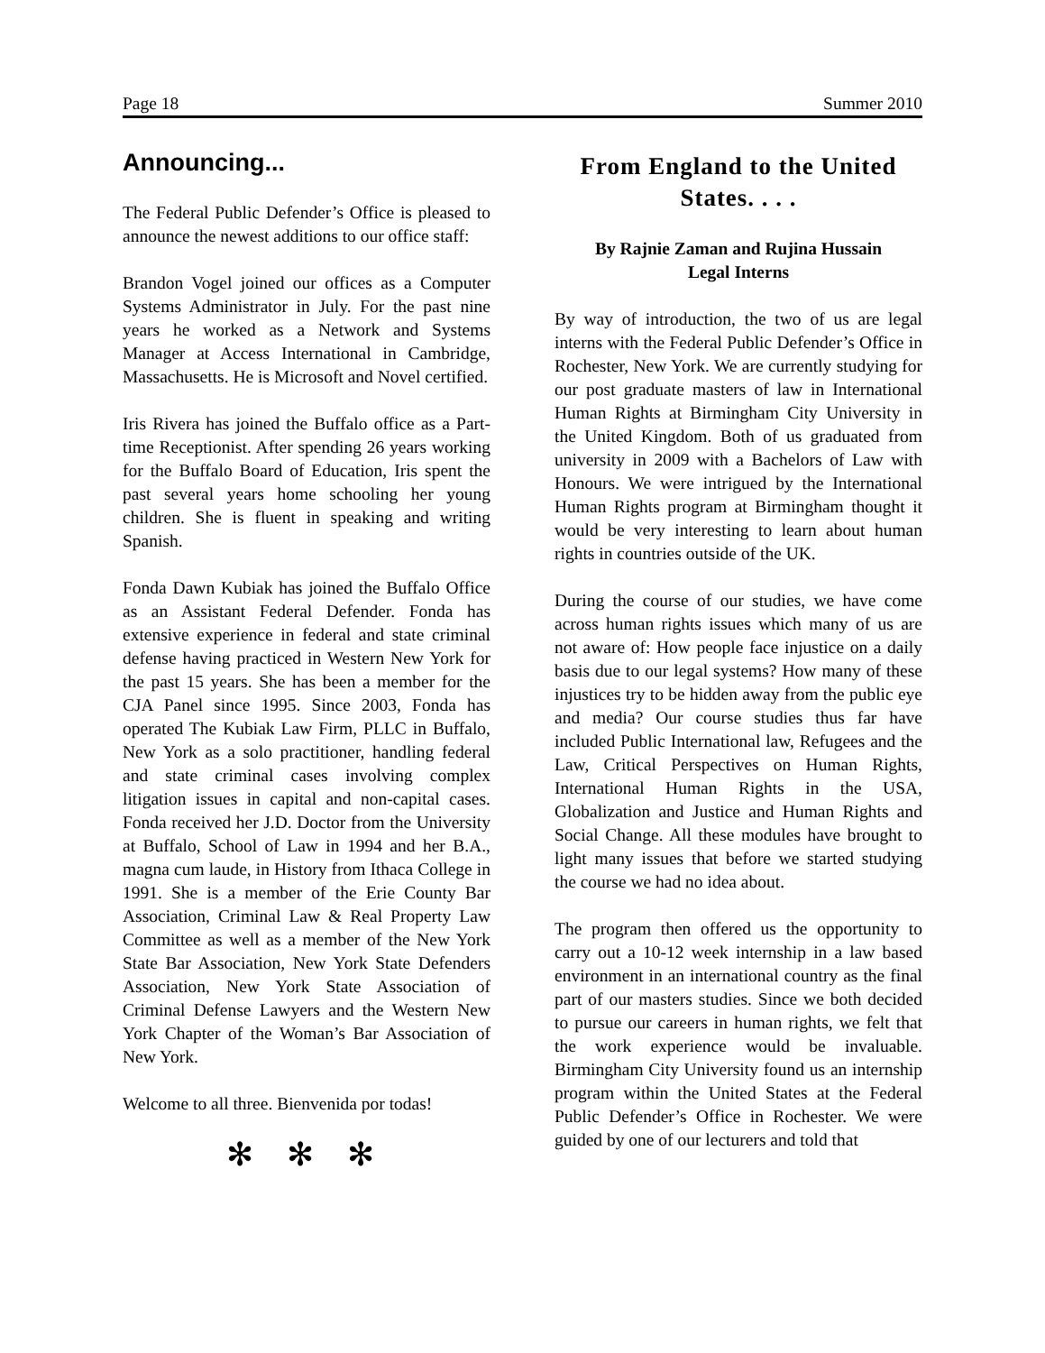Page 18 Summer 2010
Announcing...
The Federal Public Defender’s Office is pleased to announce the newest additions to our office staff:
Brandon Vogel joined our offices as a Computer Systems Administrator in July. For the past nine years he worked as a Network and Systems Manager at Access International in Cambridge, Massachusetts. He is Microsoft and Novel certified.
Iris Rivera has joined the Buffalo office as a Part-time Receptionist. After spending 26 years working for the Buffalo Board of Education, Iris spent the past several years home schooling her young children. She is fluent in speaking and writing Spanish.
Fonda Dawn Kubiak has joined the Buffalo Office as an Assistant Federal Defender. Fonda has extensive experience in federal and state criminal defense having practiced in Western New York for the past 15 years. She has been a member for the CJA Panel since 1995. Since 2003, Fonda has operated The Kubiak Law Firm, PLLC in Buffalo, New York as a solo practitioner, handling federal and state criminal cases involving complex litigation issues in capital and non-capital cases. Fonda received her J.D. Doctor from the University at Buffalo, School of Law in 1994 and her B.A., magna cum laude, in History from Ithaca College in 1991. She is a member of the Erie County Bar Association, Criminal Law & Real Property Law Committee as well as a member of the New York State Bar Association, New York State Defenders Association, New York State Association of Criminal Defense Lawyers and the Western New York Chapter of the Woman’s Bar Association of New York.
Welcome to all three. Bienvenida por todas!
✻ ✻ ✻
From England to the United States. . . .
By Rajnie Zaman and Rujina Hussain
Legal Interns
By way of introduction, the two of us are legal interns with the Federal Public Defender’s Office in Rochester, New York. We are currently studying for our post graduate masters of law in International Human Rights at Birmingham City University in the United Kingdom. Both of us graduated from university in 2009 with a Bachelors of Law with Honours. We were intrigued by the International Human Rights program at Birmingham thought it would be very interesting to learn about human rights in countries outside of the UK.
During the course of our studies, we have come across human rights issues which many of us are not aware of: How people face injustice on a daily basis due to our legal systems? How many of these injustices try to be hidden away from the public eye and media? Our course studies thus far have included Public International law, Refugees and the Law, Critical Perspectives on Human Rights, International Human Rights in the USA, Globalization and Justice and Human Rights and Social Change. All these modules have brought to light many issues that before we started studying the course we had no idea about.
The program then offered us the opportunity to carry out a 10-12 week internship in a law based environment in an international country as the final part of our masters studies. Since we both decided to pursue our careers in human rights, we felt that the work experience would be invaluable. Birmingham City University found us an internship program within the United States at the Federal Public Defender’s Office in Rochester. We were guided by one of our lecturers and told that